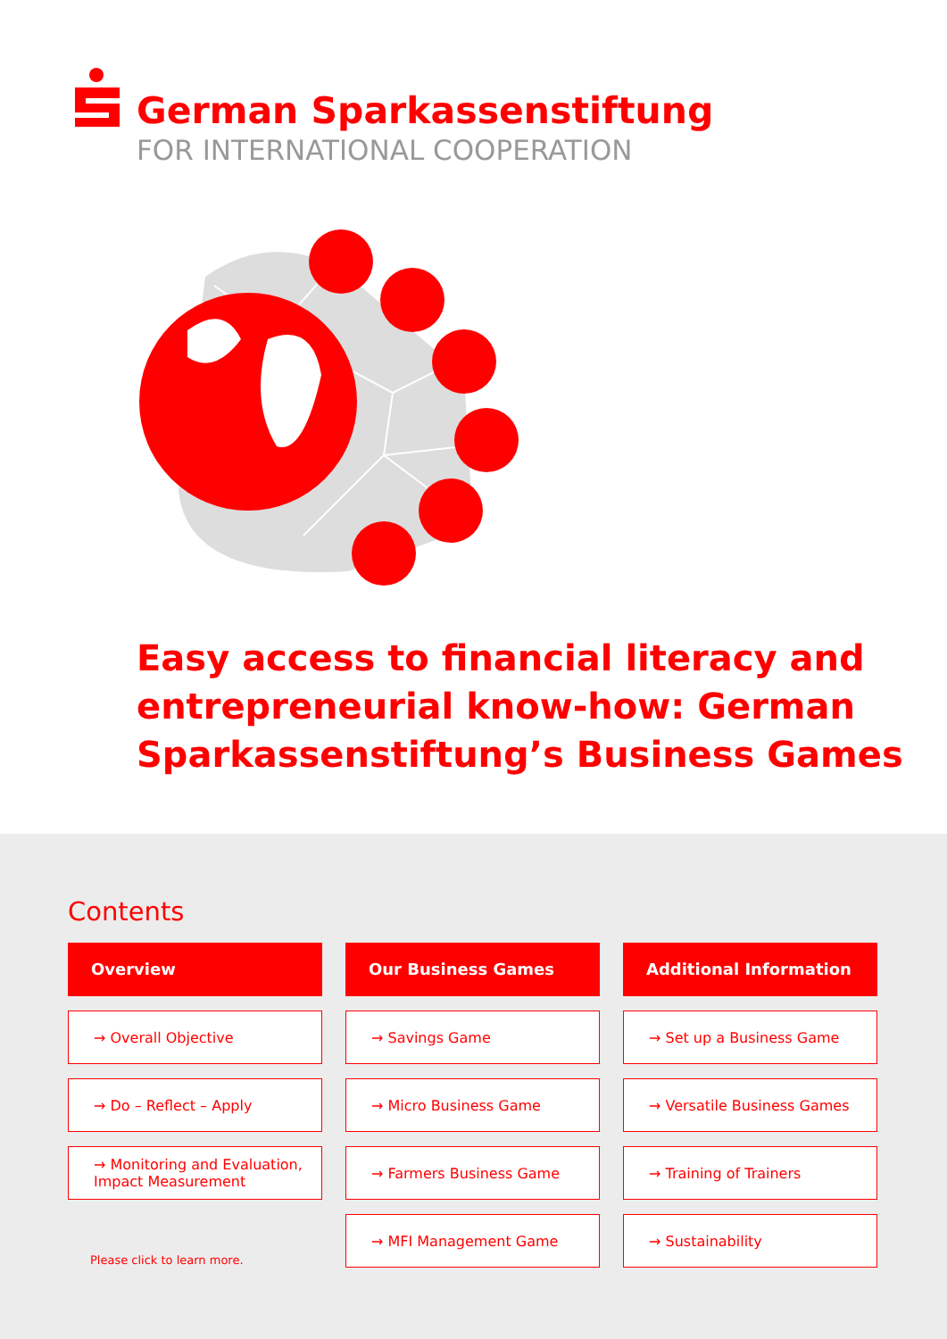German Sparkassenstiftung
FOR INTERNATIONAL COOPERATION
Easy access to financial literacy and entrepreneurial know-how: German Sparkassenstiftung’s Business Games
Contents
Overview
→ Overall Objective
→ Do – Reflect – Apply
→ Monitoring and Evaluation,
Impact Measurement
Please click to learn more.
Our Business Games
→ Savings Game
→ Micro Business Game
→ Farmers Business Game
→ MFI Management Game
Additional Information
→ Set up a Business Game
→ Versatile Business Games
→ Training of Trainers
→ Sustainability